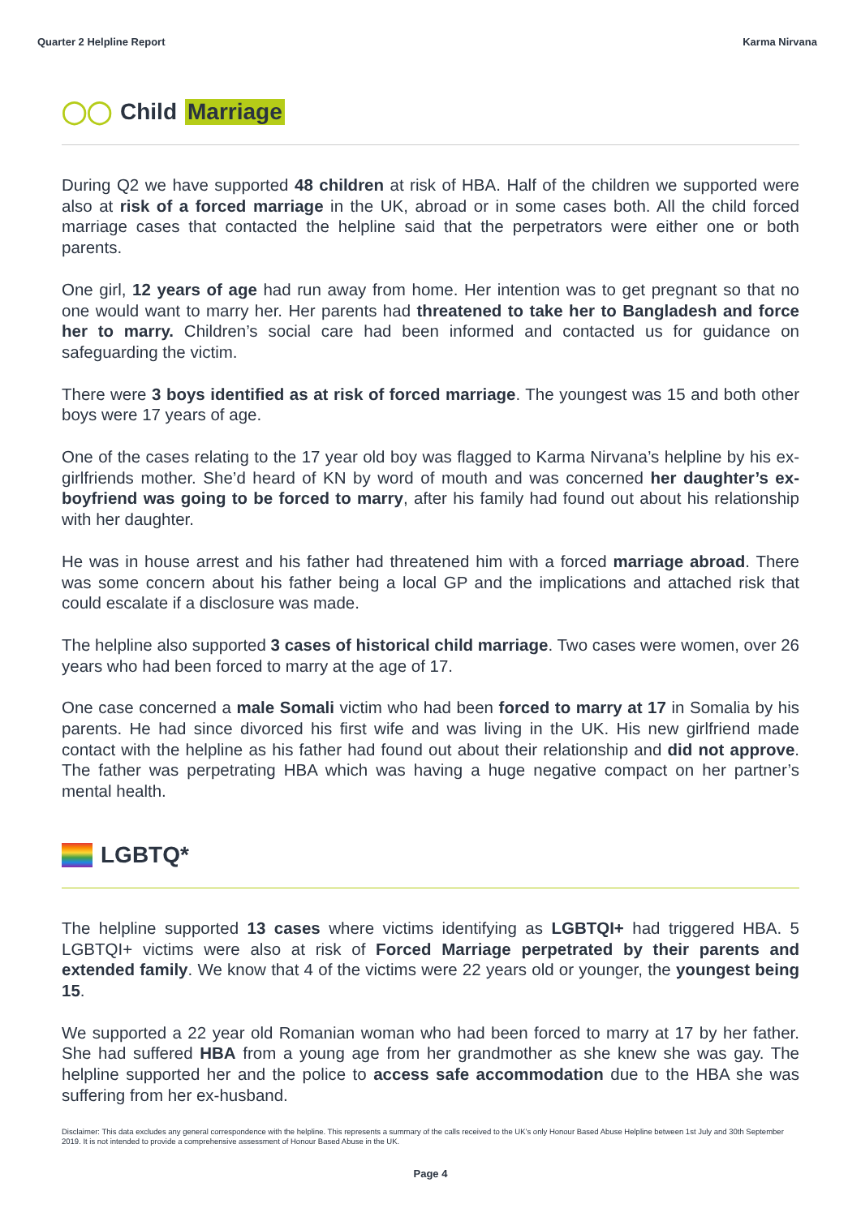Quarter 2 Helpline Report Karma Nirvana
◯◯ Child Marriage
During Q2 we have supported 48 children at risk of HBA. Half of the children we supported were also at risk of a forced marriage in the UK, abroad or in some cases both. All the child forced marriage cases that contacted the helpline said that the perpetrators were either one or both parents.
One girl, 12 years of age had run away from home. Her intention was to get pregnant so that no one would want to marry her. Her parents had threatened to take her to Bangladesh and force her to marry. Children’s social care had been informed and contacted us for guidance on safeguarding the victim.
There were 3 boys identified as at risk of forced marriage. The youngest was 15 and both other boys were 17 years of age.
One of the cases relating to the 17 year old boy was flagged to Karma Nirvana’s helpline by his ex-girlfriends mother. She’d heard of KN by word of mouth and was concerned her daughter’s ex-boyfriend was going to be forced to marry, after his family had found out about his relationship with her daughter.
He was in house arrest and his father had threatened him with a forced marriage abroad. There was some concern about his father being a local GP and the implications and attached risk that could escalate if a disclosure was made.
The helpline also supported 3 cases of historical child marriage. Two cases were women, over 26 years who had been forced to marry at the age of 17.
One case concerned a male Somali victim who had been forced to marry at 17 in Somalia by his parents. He had since divorced his first wife and was living in the UK. His new girlfriend made contact with the helpline as his father had found out about their relationship and did not approve. The father was perpetrating HBA which was having a huge negative compact on her partner’s mental health.
LGBTQ*
The helpline supported 13 cases where victims identifying as LGBTQI+ had triggered HBA. 5 LGBTQI+ victims were also at risk of Forced Marriage perpetrated by their parents and extended family. We know that 4 of the victims were 22 years old or younger, the youngest being 15.
We supported a 22 year old Romanian woman who had been forced to marry at 17 by her father. She had suffered HBA from a young age from her grandmother as she knew she was gay. The helpline supported her and the police to access safe accommodation due to the HBA she was suffering from her ex-husband.
Disclaimer: This data excludes any general correspondence with the helpline. This represents a summary of the calls received to the UK’s only Honour Based Abuse Helpline between 1st July and 30th September 2019. It is not intended to provide a comprehensive assessment of Honour Based Abuse in the UK.
Page 4